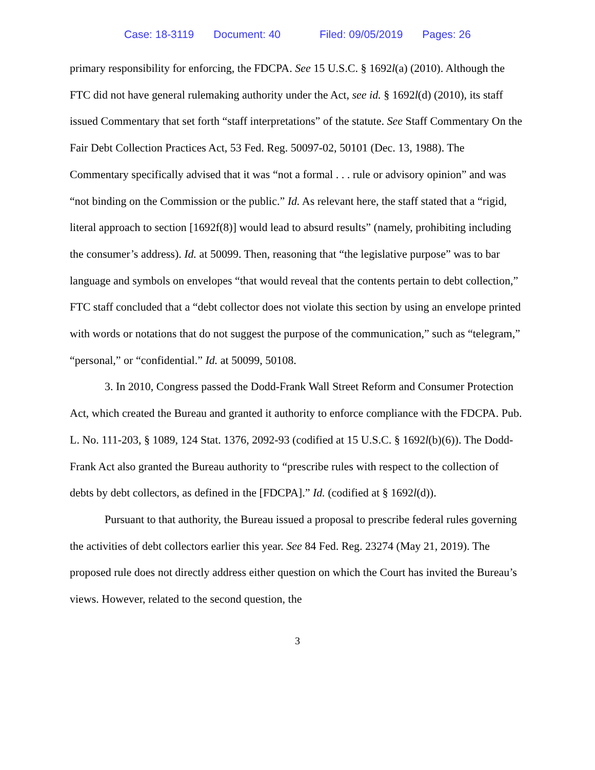Case: 18-3119 Document: 40 Filed: 09/05/2019 Pages: 26
primary responsibility for enforcing, the FDCPA. See 15 U.S.C. § 1692l(a) (2010). Although the FTC did not have general rulemaking authority under the Act, see id. § 1692l(d) (2010), its staff issued Commentary that set forth “staff interpretations” of the statute. See Staff Commentary On the Fair Debt Collection Practices Act, 53 Fed. Reg. 50097-02, 50101 (Dec. 13, 1988). The Commentary specifically advised that it was “not a formal . . . rule or advisory opinion” and was “not binding on the Commission or the public.” Id. As relevant here, the staff stated that a “rigid, literal approach to section [1692f(8)] would lead to absurd results” (namely, prohibiting including the consumer’s address). Id. at 50099. Then, reasoning that “the legislative purpose” was to bar language and symbols on envelopes “that would reveal that the contents pertain to debt collection,” FTC staff concluded that a “debt collector does not violate this section by using an envelope printed with words or notations that do not suggest the purpose of the communication,” such as “telegram,” “personal,” or “confidential.” Id. at 50099, 50108.
3. In 2010, Congress passed the Dodd-Frank Wall Street Reform and Consumer Protection Act, which created the Bureau and granted it authority to enforce compliance with the FDCPA. Pub. L. No. 111-203, § 1089, 124 Stat. 1376, 2092-93 (codified at 15 U.S.C. § 1692l(b)(6)). The Dodd-Frank Act also granted the Bureau authority to “prescribe rules with respect to the collection of debts by debt collectors, as defined in the [FDCPA].” Id. (codified at § 1692l(d)).
Pursuant to that authority, the Bureau issued a proposal to prescribe federal rules governing the activities of debt collectors earlier this year. See 84 Fed. Reg. 23274 (May 21, 2019). The proposed rule does not directly address either question on which the Court has invited the Bureau’s views. However, related to the second question, the
3